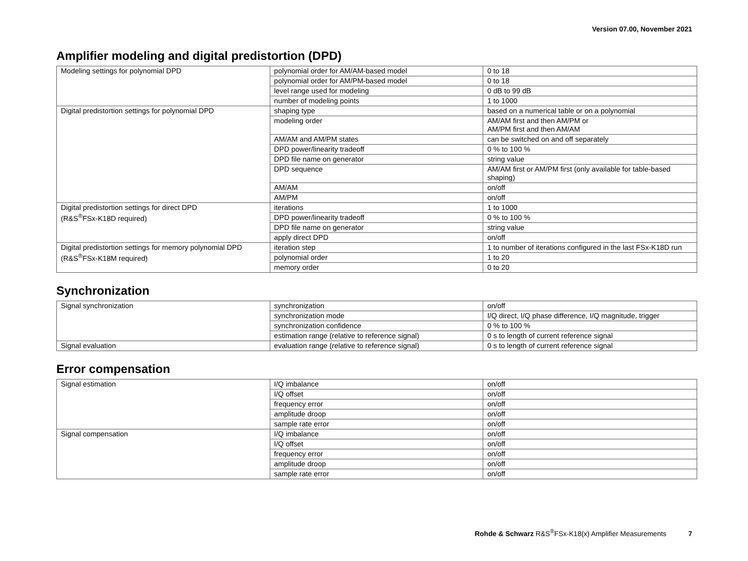Version 07.00, November 2021
Amplifier modeling and digital predistortion (DPD)
| Modeling settings for polynomial DPD | polynomial order for AM/AM-based model | 0 to 18 |
| | polynomial order for AM/PM-based model | 0 to 18 |
| | level range used for modeling | 0 dB to 99 dB |
| | number of modeling points | 1 to 1000 |
| Digital predistortion settings for polynomial DPD | shaping type | based on a numerical table or on a polynomial |
| | modeling order | AM/AM first and then AM/PM or AM/PM first and then AM/AM |
| | AM/AM and AM/PM states | can be switched on and off separately |
| | DPD power/linearity tradeoff | 0 % to 100 % |
| | DPD file name on generator | string value |
| | DPD sequence | AM/AM first or AM/PM first (only available for table-based shaping) |
| | AM/AM | on/off |
| | AM/PM | on/off |
| Digital predistortion settings for direct DPD (R&S<sup>®</sup>FSx-K18D required) | iterations | 1 to 1000 |
| | DPD power/linearity tradeoff | 0 % to 100 % |
| | DPD file name on generator | string value |
| | apply direct DPD | on/off |
| Digital predistortion settings for memory polynomial DPD (R&S<sup>®</sup>FSx-K18M required) | iteration step | 1 to number of iterations configured in the last FSx-K18D run |
| | polynomial order | 1 to 20 |
| | memory order | 0 to 20 |
Synchronization
| Signal synchronization | synchronization | on/off |
| | synchronization mode | I/Q direct, I/Q phase difference, I/Q magnitude, trigger |
| | synchronization confidence | 0 % to 100 % |
| | estimation range (relative to reference signal) | 0 s to length of current reference signal |
| Signal evaluation | evaluation range (relative to reference signal) | 0 s to length of current reference signal |
Error compensation
| Signal estimation | I/Q imbalance | on/off |
| | I/Q offset | on/off |
| | frequency error | on/off |
| | amplitude droop | on/off |
| | sample rate error | on/off |
| Signal compensation | I/Q imbalance | on/off |
| | I/Q offset | on/off |
| | frequency error | on/off |
| | amplitude droop | on/off |
| | sample rate error | on/off |
Rohde & Schwarz R&S<sup>®</sup>FSx-K18(x) Amplifier Measurements 7